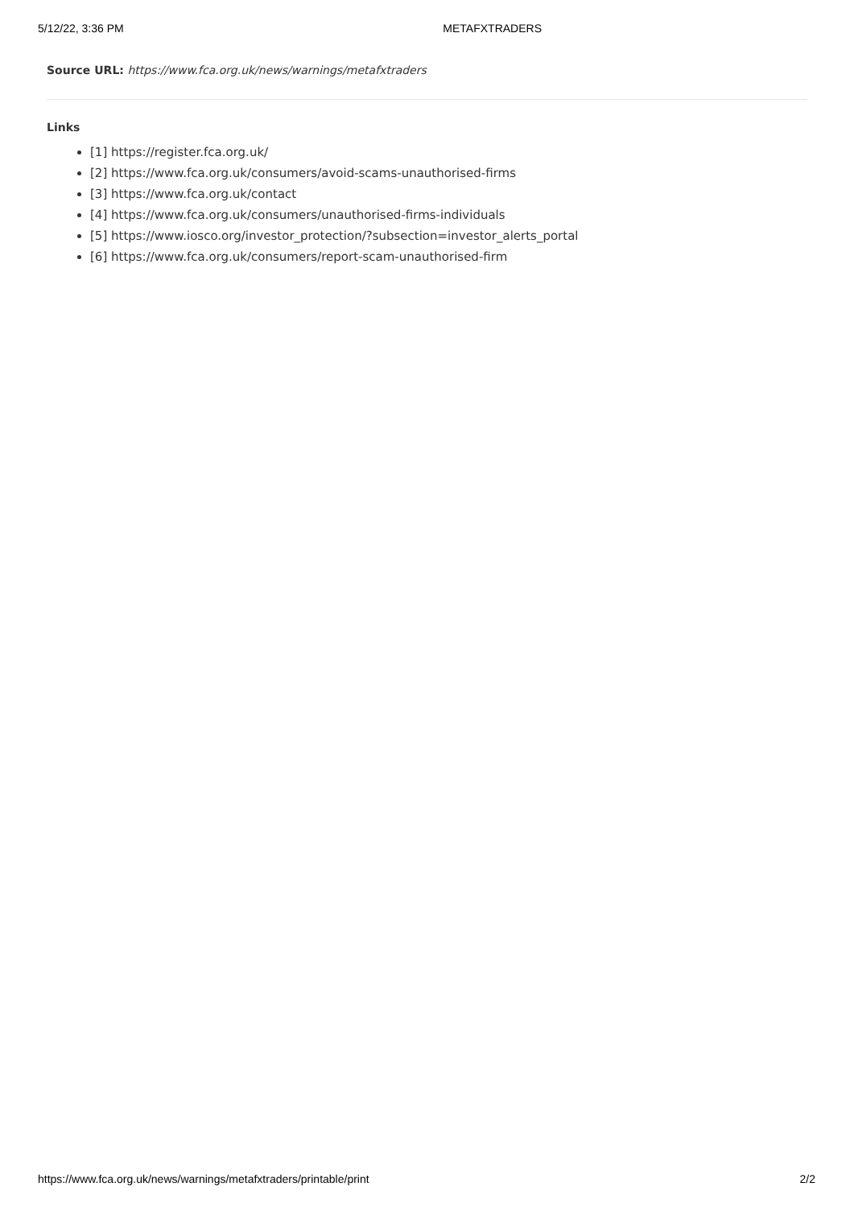5/12/22, 3:36 PM METAFXTRADERS
Source URL: https://www.fca.org.uk/news/warnings/metafxtraders
Links
[1] https://register.fca.org.uk/
[2] https://www.fca.org.uk/consumers/avoid-scams-unauthorised-firms
[3] https://www.fca.org.uk/contact
[4] https://www.fca.org.uk/consumers/unauthorised-firms-individuals
[5] https://www.iosco.org/investor_protection/?subsection=investor_alerts_portal
[6] https://www.fca.org.uk/consumers/report-scam-unauthorised-firm
https://www.fca.org.uk/news/warnings/metafxtraders/printable/print 2/2